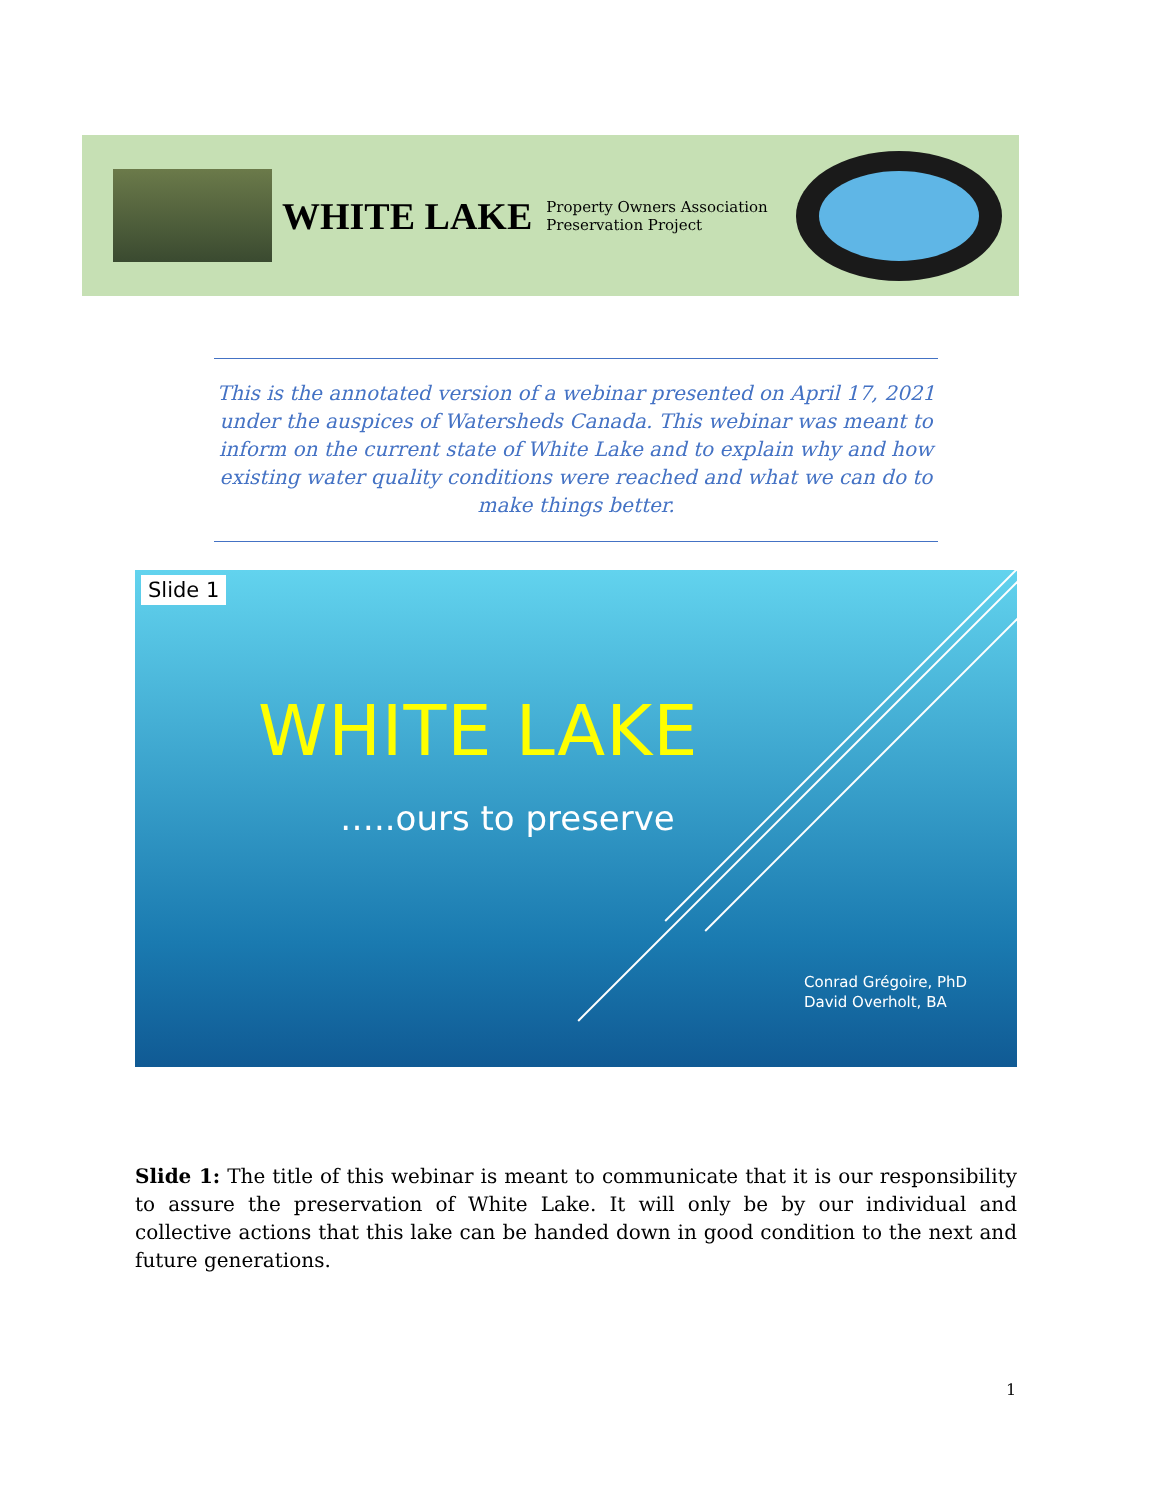WHITE LAKE
Property Owners Association
Preservation Project
This is the annotated version of a webinar presented on April 17, 2021 under the auspices of Watersheds Canada. This webinar was meant to inform on the current state of White Lake and to explain why and how existing water quality conditions were reached and what we can do to make things better.
Slide 1
WHITE LAKE
…..ours to preserve
Conrad Grégoire, PhD
David Overholt, BA
Slide 1: The title of this webinar is meant to communicate that it is our responsibility to assure the preservation of White Lake. It will only be by our individual and collective actions that this lake can be handed down in good condition to the next and future generations.
1